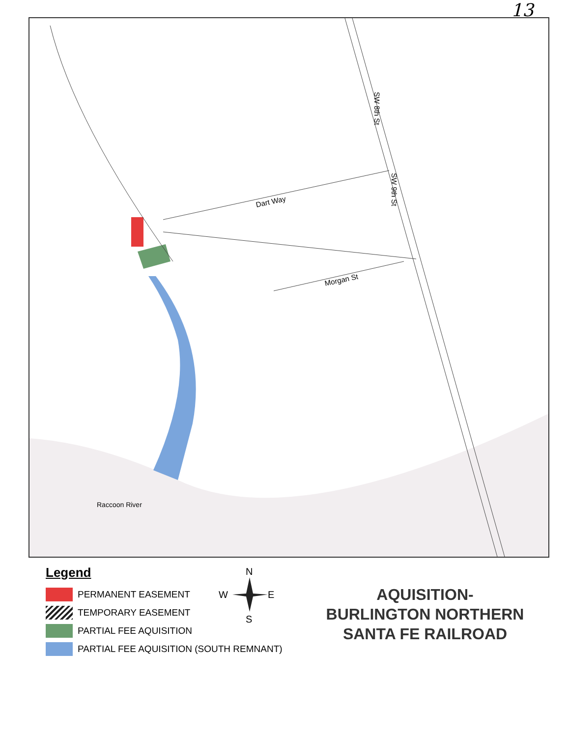13
Dart Way
Morgan St
SW 8th St
SW 9th St
Raccoon River
N
W
E
S
Legend
PERMANENT EASEMENT
TEMPORARY EASEMENT
PARTIAL FEE AQUISITION
PARTIAL FEE AQUISITION (SOUTH REMNANT)
AQUISITION-
BURLINGTON NORTHERN
SANTA FE RAILROAD